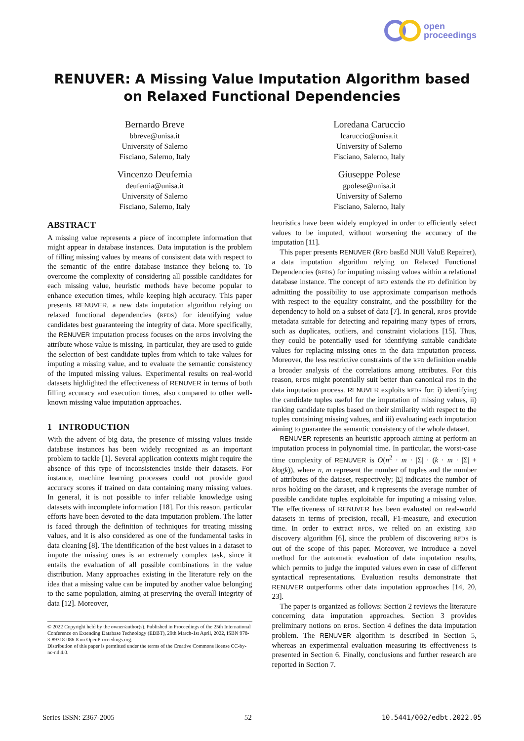open
proceedings
RENUVER: A Missing Value Imputation Algorithm based on Relaxed Functional Dependencies
Bernardo Breve
bbreve@unisa.it
University of Salerno
Fisciano, Salerno, Italy
Loredana Caruccio
lcaruccio@unisa.it
University of Salerno
Fisciano, Salerno, Italy
Vincenzo Deufemia
deufemia@unisa.it
University of Salerno
Fisciano, Salerno, Italy
Giuseppe Polese
gpolese@unisa.it
University of Salerno
Fisciano, Salerno, Italy
ABSTRACT
A missing value represents a piece of incomplete information that might appear in database instances. Data imputation is the problem of filling missing values by means of consistent data with respect to the semantic of the entire database instance they belong to. To overcome the complexity of considering all possible candidates for each missing value, heuristic methods have become popular to enhance execution times, while keeping high accuracy. This paper presents RENUVER, a new data imputation algorithm relying on relaxed functional dependencies (RFDS) for identifying value candidates best guaranteeing the integrity of data. More specifically, the RENUVER imputation process focuses on the RFDS involving the attribute whose value is missing. In particular, they are used to guide the selection of best candidate tuples from which to take values for imputing a missing value, and to evaluate the semantic consistency of the imputed missing values. Experimental results on real-world datasets highlighted the effectiveness of RENUVER in terms of both filling accuracy and execution times, also compared to other well-known missing value imputation approaches.
1 INTRODUCTION
With the advent of big data, the presence of missing values inside database instances has been widely recognized as an important problem to tackle [1]. Several application contexts might require the absence of this type of inconsistencies inside their datasets. For instance, machine learning processes could not provide good accuracy scores if trained on data containing many missing values. In general, it is not possible to infer reliable knowledge using datasets with incomplete information [18]. For this reason, particular efforts have been devoted to the data imputation problem. The latter is faced through the definition of techniques for treating missing values, and it is also considered as one of the fundamental tasks in data cleaning [8]. The identification of the best values in a dataset to impute the missing ones is an extremely complex task, since it entails the evaluation of all possible combinations in the value distribution. Many approaches existing in the literature rely on the idea that a missing value can be imputed by another value belonging to the same population, aiming at preserving the overall integrity of data [12]. Moreover,
© 2022 Copyright held by the owner/author(s). Published in Proceedings of the 25th International Conference on Extending Database Technology (EDBT), 29th March-1st April, 2022, ISBN 978-3-89318-086-8 on OpenProceedings.org.
Distribution of this paper is permitted under the terms of the Creative Commons license CC-by-nc-nd 4.0.
heuristics have been widely employed in order to efficiently select values to be imputed, without worsening the accuracy of the imputation [11].
This paper presents RENUVER (RFD basEd NUll ValuE Repairer), a data imputation algorithm relying on Relaxed Functional Dependencies (RFDS) for imputing missing values within a relational database instance. The concept of RFD extends the FD definition by admitting the possibility to use approximate comparison methods with respect to the equality constraint, and the possibility for the dependency to hold on a subset of data [7]. In general, RFDS provide metadata suitable for detecting and repairing many types of errors, such as duplicates, outliers, and constraint violations [15]. Thus, they could be potentially used for identifying suitable candidate values for replacing missing ones in the data imputation process. Moreover, the less restrictive constraints of the RFD definition enable a broader analysis of the correlations among attributes. For this reason, RFDS might potentially suit better than canonical FDS in the data imputation process. RENUVER exploits RFDS for: i) identifying the candidate tuples useful for the imputation of missing values, ii) ranking candidate tuples based on their similarity with respect to the tuples containing missing values, and iii) evaluating each imputation aiming to guarantee the semantic consistency of the whole dataset.
RENUVER represents an heuristic approach aiming at perform an imputation process in polynomial time. In particular, the worst-case time complexity of RENUVER is O(n<sup>2</sup> · m · |Σ| · (k · m · |Σ| + klogk)), where n, m represent the number of tuples and the number of attributes of the dataset, respectively; |Σ| indicates the number of RFDS holding on the dataset, and k represents the average number of possible candidate tuples exploitable for imputing a missing value. The effectiveness of RENUVER has been evaluated on real-world datasets in terms of precision, recall, F1-measure, and execution time. In order to extract RFDS, we relied on an existing RFD discovery algorithm [6], since the problem of discovering RFDS is out of the scope of this paper. Moreover, we introduce a novel method for the automatic evaluation of data imputation results, which permits to judge the imputed values even in case of different syntactical representations. Evaluation results demonstrate that RENUVER outperforms other data imputation approaches [14, 20, 23].
The paper is organized as follows: Section 2 reviews the literature concerning data imputation approaches. Section 3 provides preliminary notions on RFDS. Section 4 defines the data imputation problem. The RENUVER algorithm is described in Section 5, whereas an experimental evaluation measuring its effectiveness is presented in Section 6. Finally, conclusions and further research are reported in Section 7.
Series ISSN: 2367-2005 52 10.5441/002/edbt.2022.05